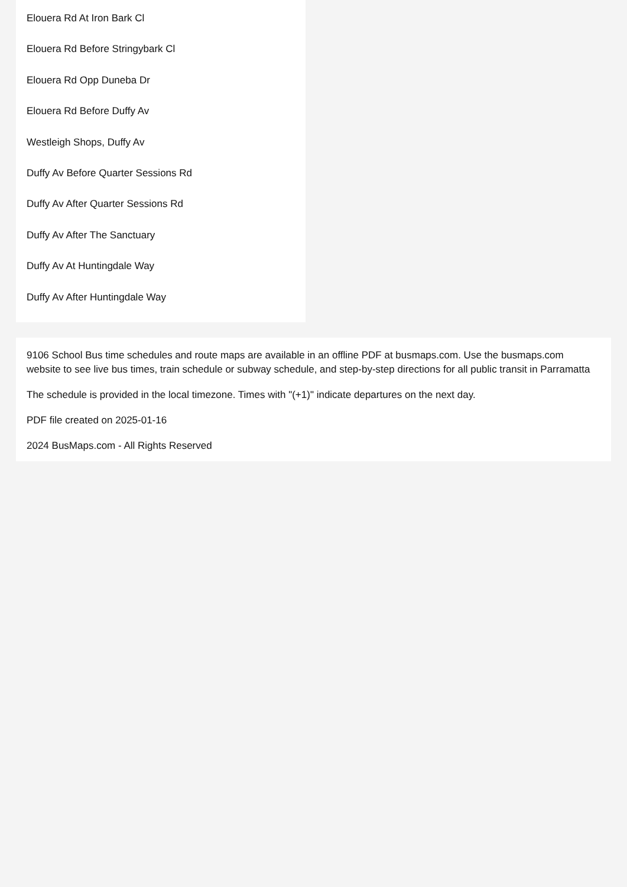Elouera Rd At Iron Bark Cl
Elouera Rd Before Stringybark Cl
Elouera Rd Opp Duneba Dr
Elouera Rd Before Duffy Av
Westleigh Shops, Duffy Av
Duffy Av Before Quarter Sessions Rd
Duffy Av After Quarter Sessions Rd
Duffy Av After The Sanctuary
Duffy Av At Huntingdale Way
Duffy Av After Huntingdale Way
9106 School Bus time schedules and route maps are available in an offline PDF at busmaps.com. Use the busmaps.com website to see live bus times, train schedule or subway schedule, and step-by-step directions for all public transit in Parramatta
The schedule is provided in the local timezone. Times with "(+1)" indicate departures on the next day.
PDF file created on 2025-01-16
2024 BusMaps.com - All Rights Reserved